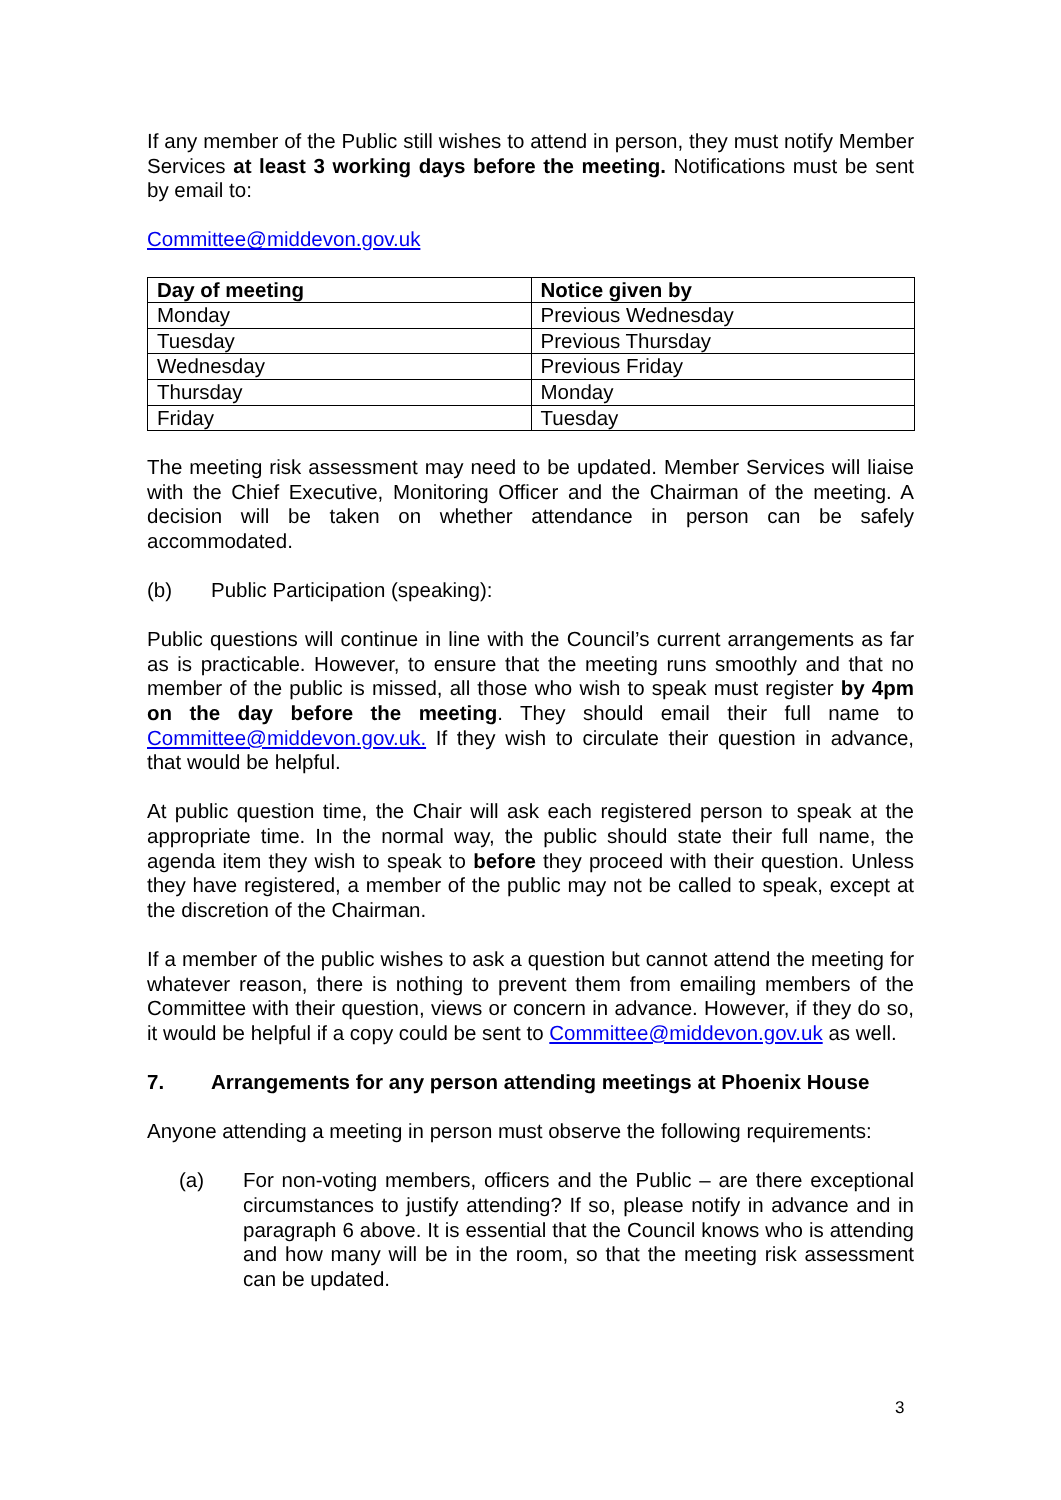If any member of the Public still wishes to attend in person, they must notify Member Services at least 3 working days before the meeting. Notifications must be sent by email to:
Committee@middevon.gov.uk
| Day of meeting | Notice given by |
| --- | --- |
| Monday | Previous Wednesday |
| Tuesday | Previous Thursday |
| Wednesday | Previous Friday |
| Thursday | Monday |
| Friday | Tuesday |
The meeting risk assessment may need to be updated. Member Services will liaise with the Chief Executive, Monitoring Officer and the Chairman of the meeting. A decision will be taken on whether attendance in person can be safely accommodated.
(b) Public Participation (speaking):
Public questions will continue in line with the Council’s current arrangements as far as is practicable. However, to ensure that the meeting runs smoothly and that no member of the public is missed, all those who wish to speak must register by 4pm on the day before the meeting. They should email their full name to Committee@middevon.gov.uk. If they wish to circulate their question in advance, that would be helpful.
At public question time, the Chair will ask each registered person to speak at the appropriate time. In the normal way, the public should state their full name, the agenda item they wish to speak to before they proceed with their question. Unless they have registered, a member of the public may not be called to speak, except at the discretion of the Chairman.
If a member of the public wishes to ask a question but cannot attend the meeting for whatever reason, there is nothing to prevent them from emailing members of the Committee with their question, views or concern in advance. However, if they do so, it would be helpful if a copy could be sent to Committee@middevon.gov.uk as well.
7. Arrangements for any person attending meetings at Phoenix House
Anyone attending a meeting in person must observe the following requirements:
(a) For non-voting members, officers and the Public – are there exceptional circumstances to justify attending? If so, please notify in advance and in paragraph 6 above. It is essential that the Council knows who is attending and how many will be in the room, so that the meeting risk assessment can be updated.
3